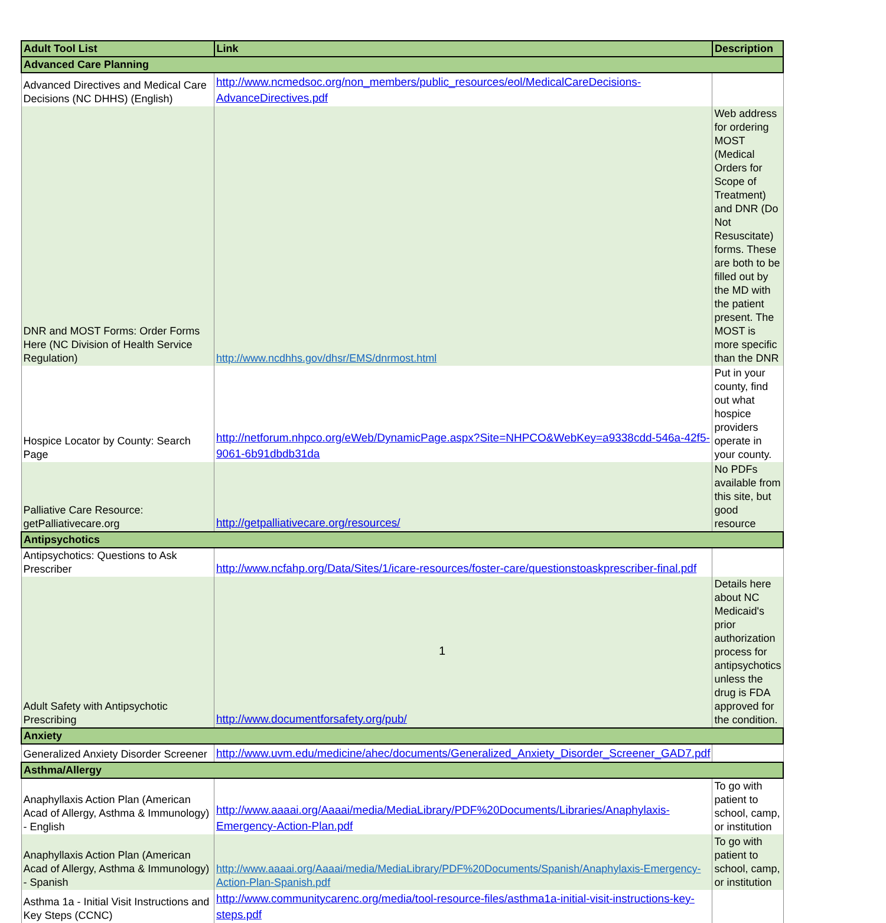| Adult Tool List | Link | Description |
| --- | --- | --- |
| Advanced Care Planning | | |
| Advanced Directives and Medical Care Decisions (NC DHHS) (English) | http://www.ncmedsoc.org/non_members/public_resources/eol/MedicalCareDecisions-AdvanceDirectives.pdf | |
| DNR and MOST Forms: Order Forms Here (NC Division of Health Service Regulation) | http://www.ncdhhs.gov/dhsr/EMS/dnrmost.html | Web address for ordering MOST (Medical Orders for Scope of Treatment) and DNR (Do Not Resuscitate) forms. These are both to be filled out by the MD with the patient present. The MOST is more specific than the DNR |
| Hospice Locator by County: Search Page | http://netforum.nhpco.org/eWeb/DynamicPage.aspx?Site=NHPCO&WebKey=a9338cdd-546a-42f5-9061-6b91dbdb31da | Put in your county, find out what hospice providers operate in your county. |
| Palliative Care Resource: getPalliativecare.org | http://getpalliativecare.org/resources/ | No PDFs available from this site, but good resource |
| Antipsychotics | | |
| Antipsychotics: Questions to Ask Prescriber | http://www.ncfahp.org/Data/Sites/1/icare-resources/foster-care/questionstoaskprescriber-final.pdf | |
| Adult Safety with Antipsychotic Prescribing | http://www.documentforsafety.org/pub/ | Details here about NC Medicaid's prior authorization process for antipsychotics unless the drug is FDA approved for the condition. |
| Anxiety | | |
| Generalized Anxiety Disorder Screener | http://www.uvm.edu/medicine/ahec/documents/Generalized_Anxiety_Disorder_Screener_GAD7.pdf | |
| Asthma/Allergy | | |
| Anaphyllaxis Action Plan (American Acad of Allergy, Asthma & Immunology) - English | http://www.aaaai.org/Aaaai/media/MediaLibrary/PDF%20Documents/Libraries/Anaphylaxis-Emergency-Action-Plan.pdf | To go with patient to school, camp, or institution |
| Anaphyllaxis Action Plan (American Acad of Allergy, Asthma & Immunology) - Spanish | http://www.aaaai.org/Aaaai/media/MediaLibrary/PDF%20Documents/Spanish/Anaphylaxis-Emergency-Action-Plan-Spanish.pdf | To go with patient to school, camp, or institution |
| Asthma 1a - Initial Visit Instructions and Key Steps (CCNC) | http://www.communitycarenc.org/media/tool-resource-files/asthma1a-initial-visit-instructions-key-steps.pdf | |
1